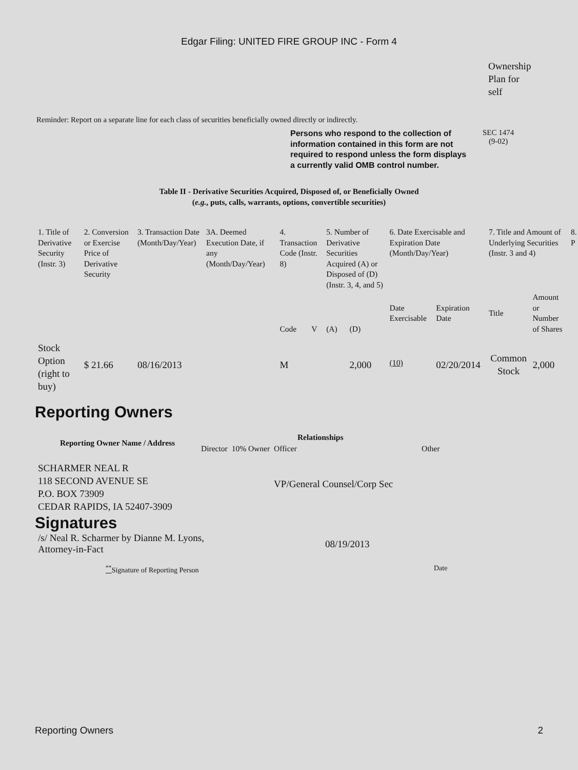Edgar Filing: UNITED FIRE GROUP INC - Form 4
Ownership
Plan for
self
Reminder: Report on a separate line for each class of securities beneficially owned directly or indirectly.
Persons who respond to the collection of information contained in this form are not required to respond unless the form displays a currently valid OMB control number.
SEC 1474
(9-02)
Table II - Derivative Securities Acquired, Disposed of, or Beneficially Owned
(e.g., puts, calls, warrants, options, convertible securities)
| 1. Title of Derivative Security (Instr. 3) | 2. Conversion or Exercise Price of Derivative Security | 3. Transaction Date (Month/Day/Year) | 3A. Deemed Execution Date, if any (Month/Day/Year) | 4. Transaction Code (Instr. 8) | | 5. Number of Derivative Securities Acquired (A) or Disposed of (D) (Instr. 3, 4, and 5) | | 6. Date Exercisable and Expiration Date (Month/Day/Year) | | 7. Title and Amount of Underlying Securities (Instr. 3 and 4) | | 8. P |
| --- | --- | --- | --- | --- | --- | --- | --- | --- | --- | --- | --- | --- |
| | | | | Code | V | (A) | (D) | Date Exercisable | Expiration Date | Title | Amount or Number of Shares | |
| Stock Option (right to buy) | $ 21.66 | 08/16/2013 | | M | | | 2,000 | <sup>(10)</sup> | 02/20/2014 | Common Stock | 2,000 | |
Reporting Owners
| Reporting Owner Name / Address | Relationships | | | |
| --- | --- | --- | --- | --- |
| | Director | 10% Owner | Officer | Other |
| SCHARMER NEAL R 118 SECOND AVENUE SE P.O. BOX 73909 CEDAR RAPIDS, IA 52407-3909 | | | VP/General Counsel/Corp Sec | |
Signatures
/s/ Neal R. Scharmer by Dianne M. Lyons,
Attorney-in-Fact
08/19/2013
<sup>**</sup> Signature of Reporting Person Date
Reporting Owners 2